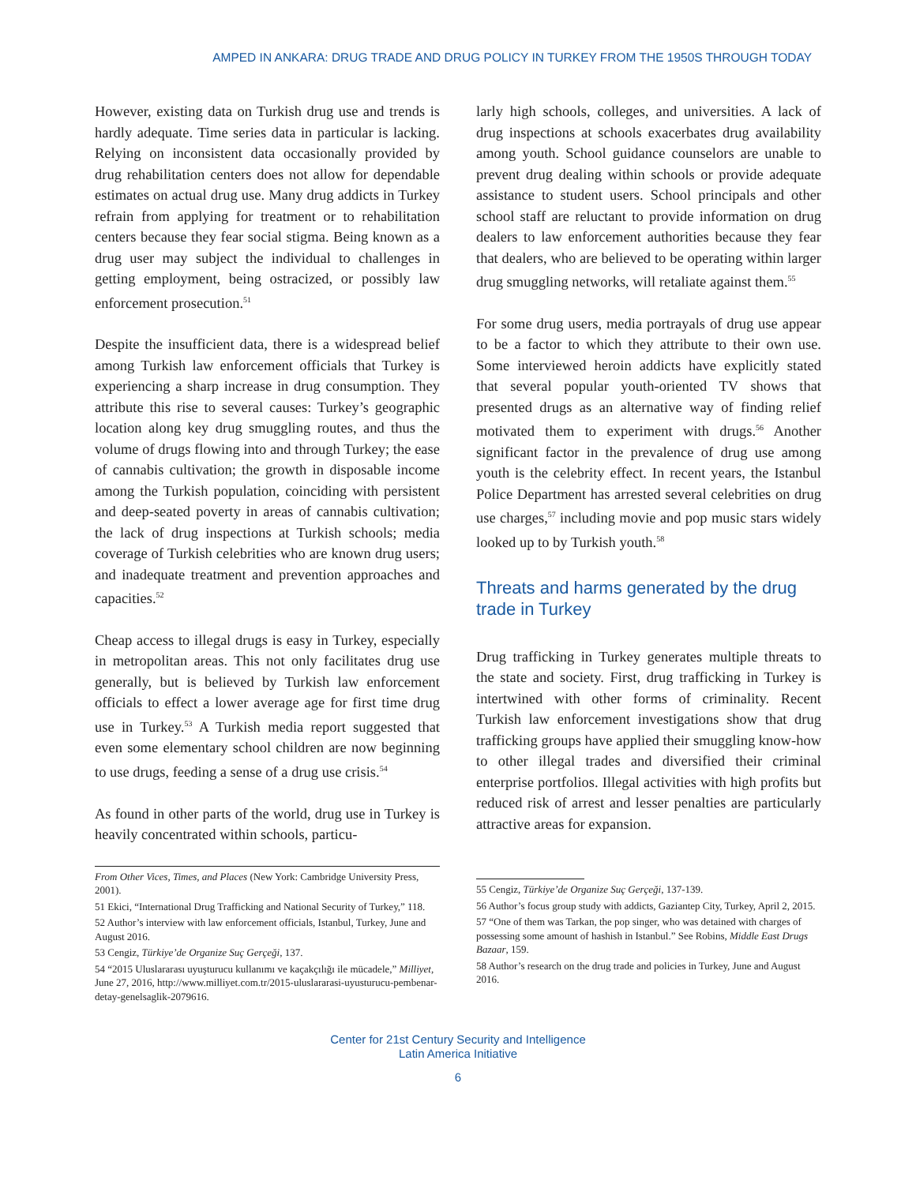AMPED IN ANKARA: DRUG TRADE AND DRUG POLICY IN TURKEY FROM THE 1950S THROUGH TODAY
However, existing data on Turkish drug use and trends is hardly adequate. Time series data in particular is lacking. Relying on inconsistent data occasionally provided by drug rehabilitation centers does not allow for dependable estimates on actual drug use. Many drug addicts in Turkey refrain from applying for treatment or to rehabilitation centers because they fear social stigma. Being known as a drug user may subject the individual to challenges in getting employment, being ostracized, or possibly law enforcement prosecution.<sup>51</sup>
Despite the insufficient data, there is a widespread belief among Turkish law enforcement officials that Turkey is experiencing a sharp increase in drug consumption. They attribute this rise to several causes: Turkey’s geographic location along key drug smuggling routes, and thus the volume of drugs flowing into and through Turkey; the ease of cannabis cultivation; the growth in disposable income among the Turkish population, coinciding with persistent and deep-seated poverty in areas of cannabis cultivation; the lack of drug inspections at Turkish schools; media coverage of Turkish celebrities who are known drug users; and inadequate treatment and prevention approaches and capacities.<sup>52</sup>
Cheap access to illegal drugs is easy in Turkey, especially in metropolitan areas. This not only facilitates drug use generally, but is believed by Turkish law enforcement officials to effect a lower average age for first time drug use in Turkey.<sup>53</sup> A Turkish media report suggested that even some elementary school children are now beginning to use drugs, feeding a sense of a drug use crisis.<sup>54</sup>
As found in other parts of the world, drug use in Turkey is heavily concentrated within schools, particu-
From Other Vices, Times, and Places (New York: Cambridge University Press, 2001).
51 Ekici, “International Drug Trafficking and National Security of Turkey,” 118.
52 Author’s interview with law enforcement officials, Istanbul, Turkey, June and August 2016.
53 Cengiz, Türkiye’de Organize Suç Gerçeği, 137.
54 “2015 Uluslararası uyuşturucu kullanımı ve kaçakçılığı ile mücadele,” Milliyet, June 27, 2016, http://www.milliyet.com.tr/2015-uluslararasi-uyusturucu-pembenar-detay-genelsaglik-2079616.
larly high schools, colleges, and universities. A lack of drug inspections at schools exacerbates drug availability among youth. School guidance counselors are unable to prevent drug dealing within schools or provide adequate assistance to student users. School principals and other school staff are reluctant to provide information on drug dealers to law enforcement authorities because they fear that dealers, who are believed to be operating within larger drug smuggling networks, will retaliate against them.<sup>55</sup>
For some drug users, media portrayals of drug use appear to be a factor to which they attribute to their own use. Some interviewed heroin addicts have explicitly stated that several popular youth-oriented TV shows that presented drugs as an alternative way of finding relief motivated them to experiment with drugs.<sup>56</sup> Another significant factor in the prevalence of drug use among youth is the celebrity effect. In recent years, the Istanbul Police Department has arrested several celebrities on drug use charges,<sup>57</sup> including movie and pop music stars widely looked up to by Turkish youth.<sup>58</sup>
Threats and harms generated by the drug trade in Turkey
Drug trafficking in Turkey generates multiple threats to the state and society. First, drug trafficking in Turkey is intertwined with other forms of criminality. Recent Turkish law enforcement investigations show that drug trafficking groups have applied their smuggling know-how to other illegal trades and diversified their criminal enterprise portfolios. Illegal activities with high profits but reduced risk of arrest and lesser penalties are particularly attractive areas for expansion.
55 Cengiz, Türkiye’de Organize Suç Gerçeği, 137-139.
56 Author’s focus group study with addicts, Gaziantep City, Turkey, April 2, 2015.
57 “One of them was Tarkan, the pop singer, who was detained with charges of possessing some amount of hashish in Istanbul.” See Robins, Middle East Drugs Bazaar, 159.
58 Author’s research on the drug trade and policies in Turkey, June and August 2016.
Center for 21st Century Security and Intelligence
Latin America Initiative
6